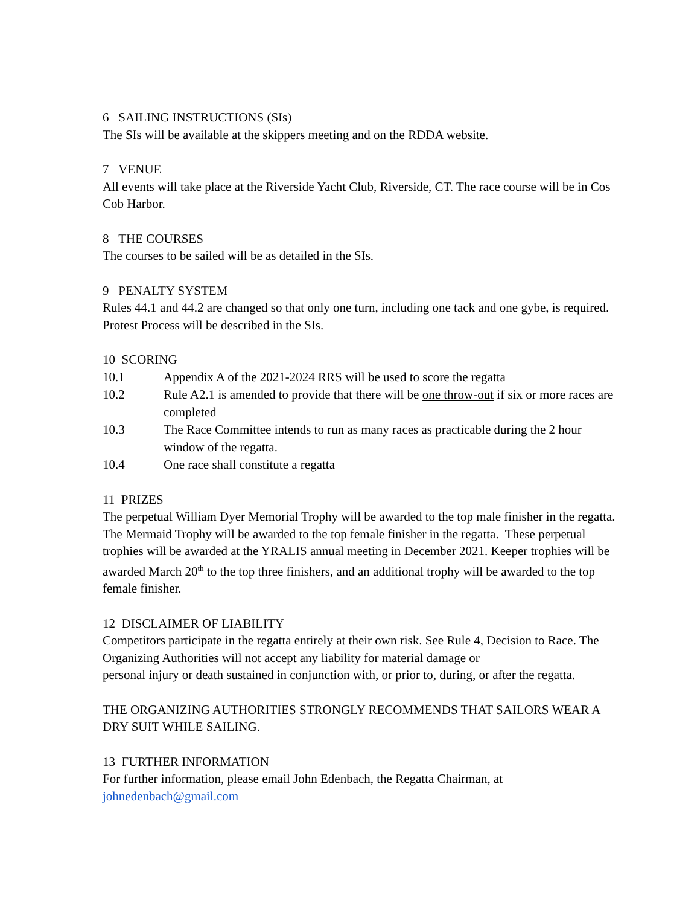6 SAILING INSTRUCTIONS (SIs)
The SIs will be available at the skippers meeting and on the RDDA website.
7 VENUE
All events will take place at the Riverside Yacht Club, Riverside, CT. The race course will be in Cos Cob Harbor.
8 THE COURSES
The courses to be sailed will be as detailed in the SIs.
9 PENALTY SYSTEM
Rules 44.1 and 44.2 are changed so that only one turn, including one tack and one gybe, is required. Protest Process will be described in the SIs.
10 SCORING
10.1 Appendix A of the 2021-2024 RRS will be used to score the regatta
10.2 Rule A2.1 is amended to provide that there will be one throw-out if six or more races are completed
10.3 The Race Committee intends to run as many races as practicable during the 2 hour window of the regatta.
10.4 One race shall constitute a regatta
11 PRIZES
The perpetual William Dyer Memorial Trophy will be awarded to the top male finisher in the regatta. The Mermaid Trophy will be awarded to the top female finisher in the regatta. These perpetual trophies will be awarded at the YRALIS annual meeting in December 2021. Keeper trophies will be awarded March 20<sup>th</sup> to the top three finishers, and an additional trophy will be awarded to the top female finisher.
12 DISCLAIMER OF LIABILITY
Competitors participate in the regatta entirely at their own risk. See Rule 4, Decision to Race. The Organizing Authorities will not accept any liability for material damage or
personal injury or death sustained in conjunction with, or prior to, during, or after the regatta.
THE ORGANIZING AUTHORITIES STRONGLY RECOMMENDS THAT SAILORS WEAR A DRY SUIT WHILE SAILING.
13 FURTHER INFORMATION
For further information, please email John Edenbach, the Regatta Chairman, at
johnedenbach@gmail.com